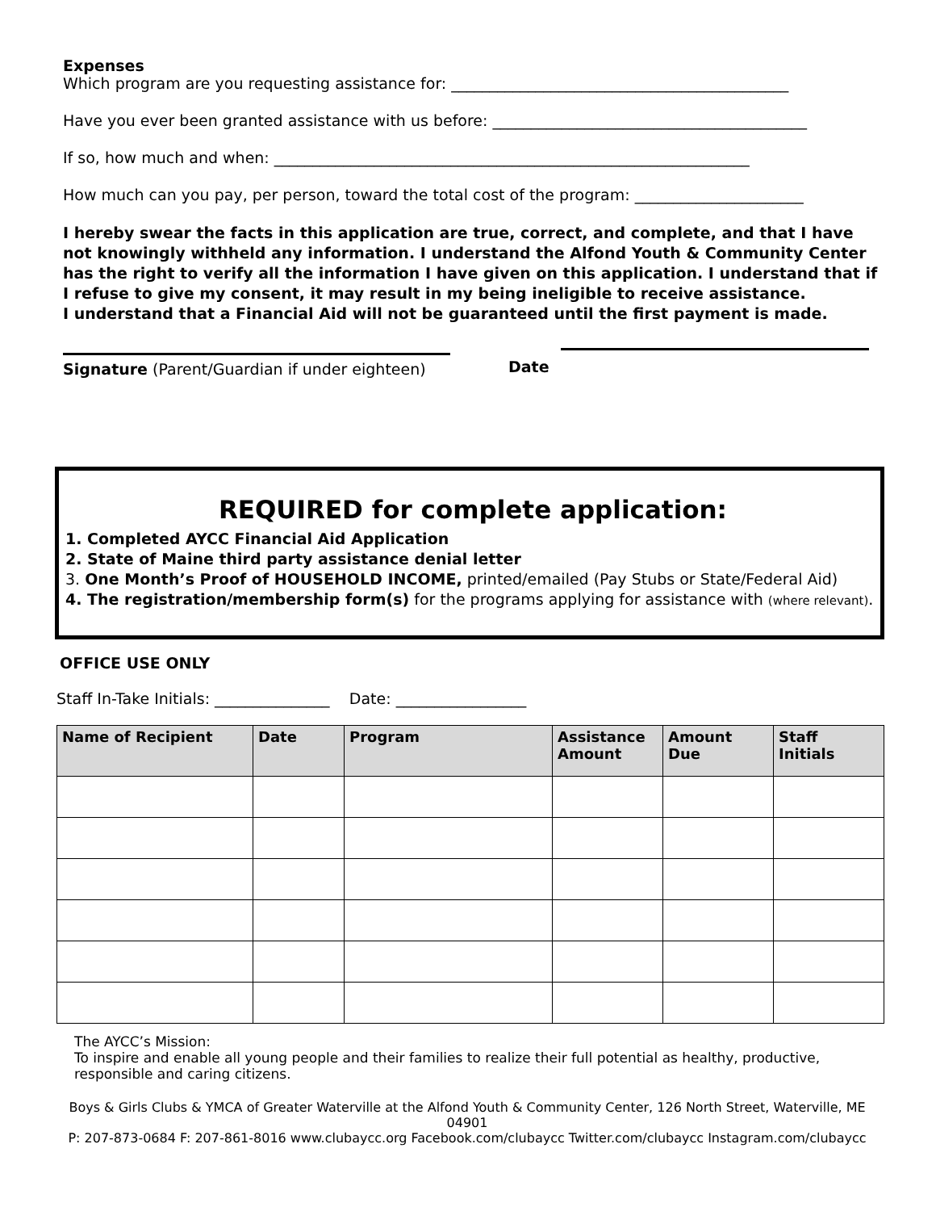Expenses
Which program are you requesting assistance for: ____________________________________________
Have you ever been granted assistance with us before: _________________________________________
If so, how much and when: ______________________________________________________________
How much can you pay, per person, toward the total cost of the program: ______________________
I hereby swear the facts in this application are true, correct, and complete, and that I have not knowingly withheld any information. I understand the Alfond Youth & Community Center has the right to verify all the information I have given on this application. I understand that if I refuse to give my consent, it may result in my being ineligible to receive assistance.
I understand that a Financial Aid will not be guaranteed until the first payment is made.
Signature (Parent/Guardian if under eighteen)
Date
REQUIRED for complete application:
1. Completed AYCC Financial Aid Application
2. State of Maine third party assistance denial letter
3. One Month’s Proof of HOUSEHOLD INCOME, printed/emailed (Pay Stubs or State/Federal Aid)
4. The registration/membership form(s) for the programs applying for assistance with (where relevant).
OFFICE USE ONLY
Staff In-Take Initials: _______________ Date: _________________
| Name of Recipient | Date | Program | Assistance Amount | Amount Due | Staff Initials |
| --- | --- | --- | --- | --- | --- |
The AYCC’s Mission:
To inspire and enable all young people and their families to realize their full potential as healthy, productive, responsible and caring citizens.
Boys & Girls Clubs & YMCA of Greater Waterville at the Alfond Youth & Community Center, 126 North Street, Waterville, ME 04901
P: 207-873-0684 F: 207-861-8016 www.clubaycc.org Facebook.com/clubaycc Twitter.com/clubaycc Instagram.com/clubaycc